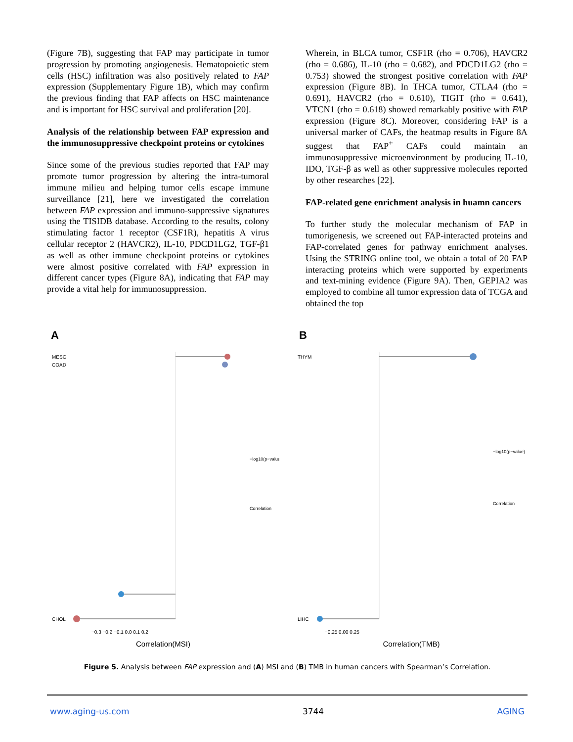(Figure 7B), suggesting that FAP may participate in tumor progression by promoting angiogenesis. Hematopoietic stem cells (HSC) infiltration was also positively related to FAP expression (Supplementary Figure 1B), which may confirm the previous finding that FAP affects on HSC maintenance and is important for HSC survival and proliferation [20].
Analysis of the relationship between FAP expression and the immunosuppressive checkpoint proteins or cytokines
Since some of the previous studies reported that FAP may promote tumor progression by altering the intra-tumoral immune milieu and helping tumor cells escape immune surveillance [21], here we investigated the correlation between FAP expression and immuno-suppressive signatures using the TISIDB database. According to the results, colony stimulating factor 1 receptor (CSF1R), hepatitis A virus cellular receptor 2 (HAVCR2), IL-10, PDCD1LG2, TGF-β1 as well as other immune checkpoint proteins or cytokines were almost positive correlated with FAP expression in different cancer types (Figure 8A), indicating that FAP may provide a vital help for immunosuppression.
Wherein, in BLCA tumor, CSF1R (rho = 0.706), HAVCR2 (rho = 0.686), IL-10 (rho = 0.682), and PDCD1LG2 (rho = 0.753) showed the strongest positive correlation with FAP expression (Figure 8B). In THCA tumor, CTLA4 (rho = 0.691), HAVCR2 (rho = 0.610), TIGIT (rho = 0.641), VTCN1 (rho = 0.618) showed remarkably positive with FAP expression (Figure 8C). Moreover, considering FAP is a universal marker of CAFs, the heatmap results in Figure 8A suggest that FAP<sup>+</sup> CAFs could maintain an immunosuppressive microenvironment by producing IL-10, IDO, TGF-β as well as other suppressive molecules reported by other researches [22].
FAP-related gene enrichment analysis in huamn cancers
To further study the molecular mechanism of FAP in tumorigenesis, we screened out FAP-interacted proteins and FAP-correlated genes for pathway enrichment analyses. Using the STRING online tool, we obtain a total of 20 FAP interacting proteins which were supported by experiments and text-mining evidence (Figure 9A). Then, GEPIA2 was employed to combine all tumor expression data of TCGA and obtained the top
A
MESO
COAD
CHOL
−0.3 −0.2 −0.1 0.0 0.1 0.2
−log10(p−value)
Correlation
Correlation(MSI)
B
THYM
LIHC
−0.25 0.00 0.25
−log10(p−value)
Correlation
Correlation(TMB)
Figure 5. Analysis between FAP expression and (A) MSI and (B) TMB in human cancers with Spearman’s Correlation.
www.aging-us.com 3744 AGING